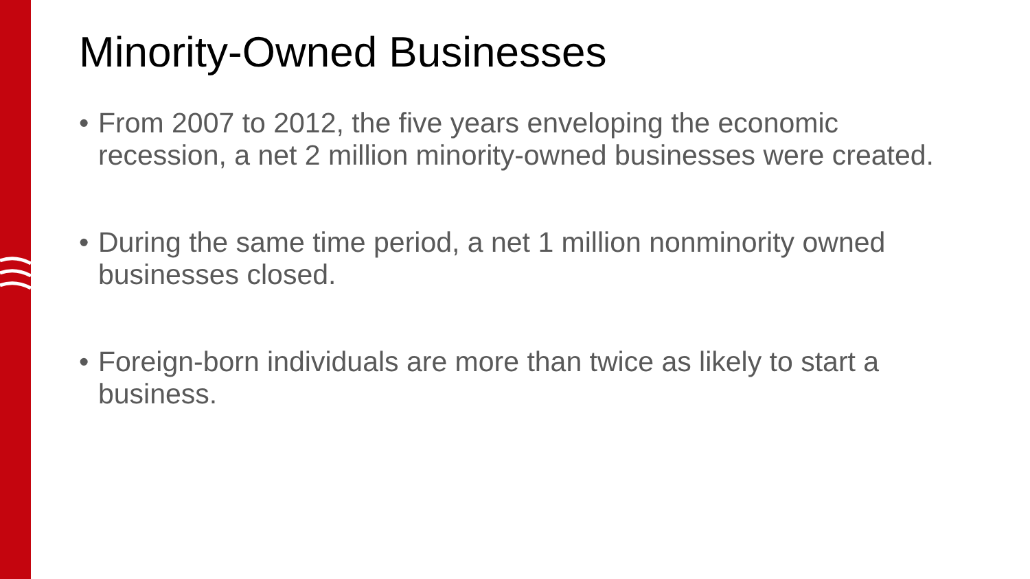Minority-Owned Businesses
• From 2007 to 2012, the five years enveloping the economic recession, a net 2 million minority-owned businesses were created.
• During the same time period, a net 1 million nonminority owned businesses closed.
• Foreign-born individuals are more than twice as likely to start a business.